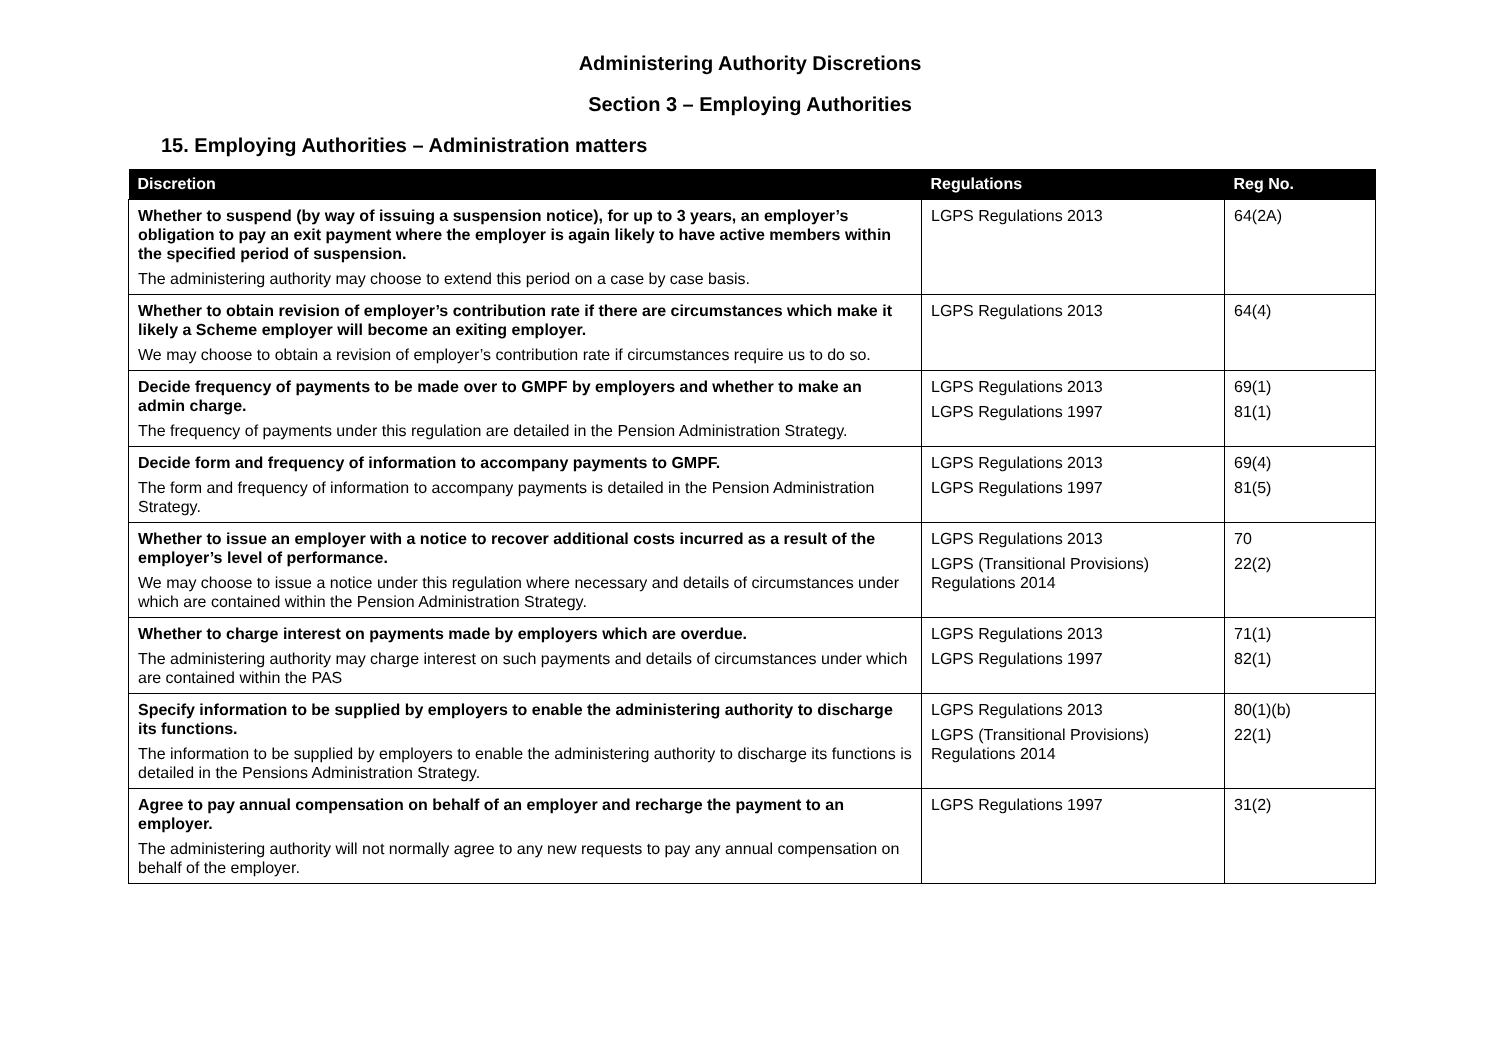Administering Authority Discretions
Section 3 – Employing Authorities
15. Employing Authorities – Administration matters
| Discretion | Regulations | Reg No. |
| --- | --- | --- |
| Whether to suspend (by way of issuing a suspension notice), for up to 3 years, an employer’s obligation to pay an exit payment where the employer is again likely to have active members within the specified period of suspension. The administering authority may choose to extend this period on a case by case basis. | LGPS Regulations 2013 | 64(2A) |
| Whether to obtain revision of employer’s contribution rate if there are circumstances which make it likely a Scheme employer will become an exiting employer. We may choose to obtain a revision of employer’s contribution rate if circumstances require us to do so. | LGPS Regulations 2013 | 64(4) |
| Decide frequency of payments to be made over to GMPF by employers and whether to make an admin charge. The frequency of payments under this regulation are detailed in the Pension Administration Strategy. | LGPS Regulations 2013 LGPS Regulations 1997 | 69(1) 81(1) |
| Decide form and frequency of information to accompany payments to GMPF. The form and frequency of information to accompany payments is detailed in the Pension Administration Strategy. | LGPS Regulations 2013 LGPS Regulations 1997 | 69(4) 81(5) |
| Whether to issue an employer with a notice to recover additional costs incurred as a result of the employer’s level of performance. We may choose to issue a notice under this regulation where necessary and details of circumstances under which are contained within the Pension Administration Strategy. | LGPS Regulations 2013 LGPS (Transitional Provisions) Regulations 2014 | 70 22(2) |
| Whether to charge interest on payments made by employers which are overdue. The administering authority may charge interest on such payments and details of circumstances under which are contained within the PAS | LGPS Regulations 2013 LGPS Regulations 1997 | 71(1) 82(1) |
| Specify information to be supplied by employers to enable the administering authority to discharge its functions. The information to be supplied by employers to enable the administering authority to discharge its functions is detailed in the Pensions Administration Strategy. | LGPS Regulations 2013 LGPS (Transitional Provisions) Regulations 2014 | 80(1)(b) 22(1) |
| Agree to pay annual compensation on behalf of an employer and recharge the payment to an employer. The administering authority will not normally agree to any new requests to pay any annual compensation on behalf of the employer. | LGPS Regulations 1997 | 31(2) |